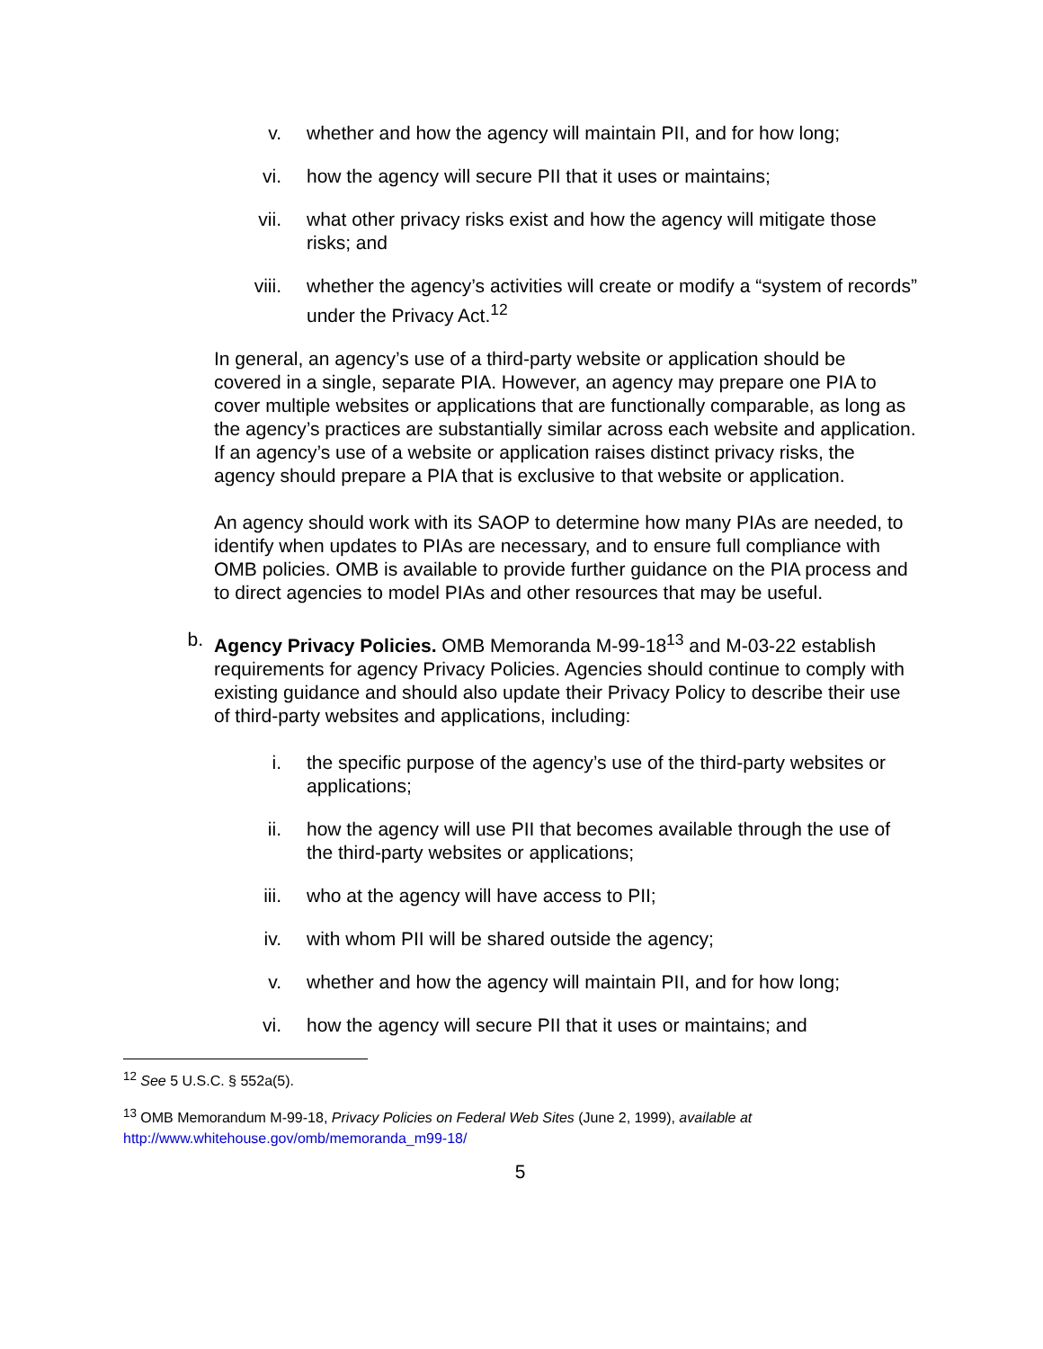v. whether and how the agency will maintain PII, and for how long;
vi. how the agency will secure PII that it uses or maintains;
vii. what other privacy risks exist and how the agency will mitigate those risks; and
viii. whether the agency’s activities will create or modify a “system of records” under the Privacy Act.<sup>12</sup>
In general, an agency’s use of a third-party website or application should be covered in a single, separate PIA. However, an agency may prepare one PIA to cover multiple websites or applications that are functionally comparable, as long as the agency’s practices are substantially similar across each website and application. If an agency’s use of a website or application raises distinct privacy risks, the agency should prepare a PIA that is exclusive to that website or application.
An agency should work with its SAOP to determine how many PIAs are needed, to identify when updates to PIAs are necessary, and to ensure full compliance with OMB policies. OMB is available to provide further guidance on the PIA process and to direct agencies to model PIAs and other resources that may be useful.
b. Agency Privacy Policies. OMB Memoranda M-99-18<sup>13</sup> and M-03-22 establish requirements for agency Privacy Policies. Agencies should continue to comply with existing guidance and should also update their Privacy Policy to describe their use of third-party websites and applications, including:
i. the specific purpose of the agency’s use of the third-party websites or applications;
ii. how the agency will use PII that becomes available through the use of the third-party websites or applications;
iii. who at the agency will have access to PII;
iv. with whom PII will be shared outside the agency;
v. whether and how the agency will maintain PII, and for how long;
vi. how the agency will secure PII that it uses or maintains; and
<sup>12</sup> See 5 U.S.C. § 552a(5).
<sup>13</sup> OMB Memorandum M-99-18, Privacy Policies on Federal Web Sites (June 2, 1999), available at
http://www.whitehouse.gov/omb/memoranda_m99-18/
5